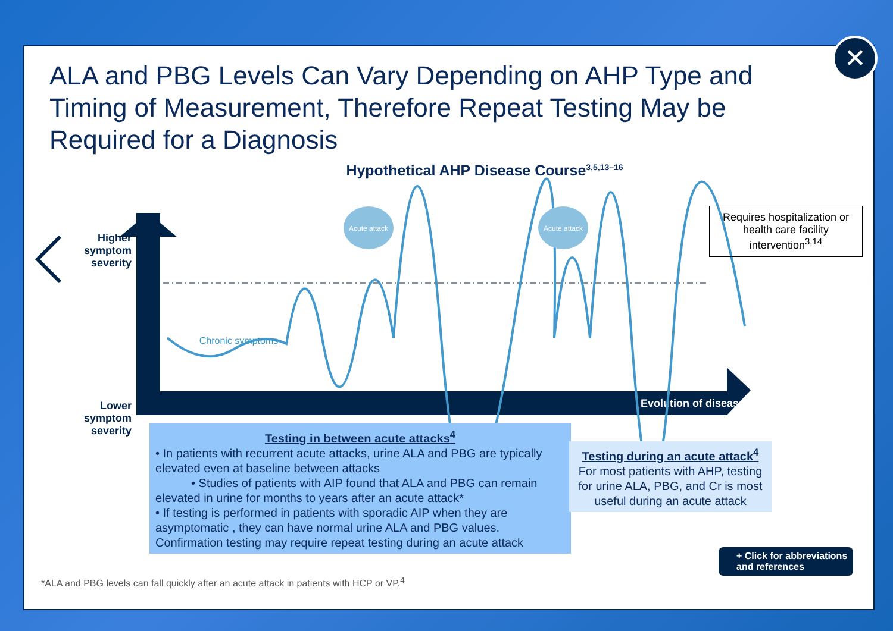ALA and PBG Levels Can Vary Depending on AHP Type and Timing of Measurement, Therefore Repeat Testing May be Required for a Diagnosis
Hypothetical AHP Disease Course<sup>3,5,13–16</sup>
Evolution of disease
Acute attack
Acute attack
Chronic symptoms
Higher symptom severity
Lower symptom severity
Requires hospitalization or health care facility intervention<sup>3,14</sup>
Testing in between acute attacks<sup>4</sup>
• In patients with recurrent acute attacks, urine ALA and PBG are typically elevated even at baseline between attacks
• Studies of patients with AIP found that ALA and PBG can remain elevated in urine for months to years after an acute attack*
• If testing is performed in patients with sporadic AIP when they are asymptomatic , they can have normal urine ALA and PBG values. Confirmation testing may require repeat testing during an acute attack
Testing during an acute attack<sup>4</sup>
For most patients with AHP, testing for urine ALA, PBG, and Cr is most useful during an acute attack
*ALA and PBG levels can fall quickly after an acute attack in patients with HCP or VP.<sup>4</sup>
+ Click for abbreviations
and references
✕